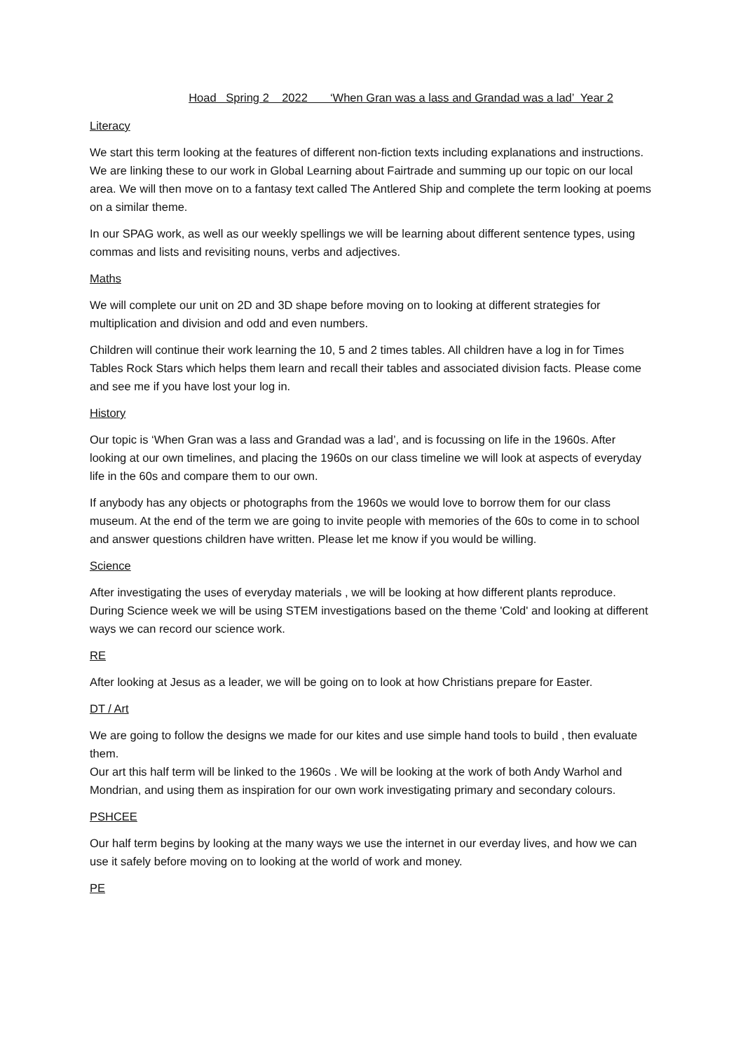Hoad Spring 2 2022 ‘When Gran was a lass and Grandad was a lad’ Year 2
Literacy
We start this term looking at the features of different non-fiction texts including explanations and instructions. We are linking these to our work in Global Learning about Fairtrade and summing up our topic on our local area. We will then move on to a fantasy text called The Antlered Ship and complete the term looking at poems on a similar theme.
In our SPAG work, as well as our weekly spellings we will be learning about different sentence types, using commas and lists and revisiting nouns, verbs and adjectives.
Maths
We will complete our unit on 2D and 3D shape before moving on to looking at different strategies for multiplication and division and odd and even numbers.
Children will continue their work learning the 10, 5 and 2 times tables. All children have a log in for Times Tables Rock Stars which helps them learn and recall their tables and associated division facts. Please come and see me if you have lost your log in.
History
Our topic is ‘When Gran was a lass and Grandad was a lad’, and is focussing on life in the 1960s. After looking at our own timelines, and placing the 1960s on our class timeline we will look at aspects of everyday life in the 60s and compare them to our own.
If anybody has any objects or photographs from the 1960s we would love to borrow them for our class museum. At the end of the term we are going to invite people with memories of the 60s to come in to school and answer questions children have written. Please let me know if you would be willing.
Science
After investigating the uses of everyday materials , we will be looking at how different plants reproduce. During Science week we will be using STEM investigations based on the theme 'Cold' and looking at different ways we can record our science work.
RE
After looking at Jesus as a leader, we will be going on to look at how Christians prepare for Easter.
DT / Art
We are going to follow the designs we made for our kites and use simple hand tools to build , then evaluate them.
Our art this half term will be linked to the 1960s . We will be looking at the work of both Andy Warhol and Mondrian, and using them as inspiration for our own work investigating primary and secondary colours.
PSHCEE
Our half term begins by looking at the many ways we use the internet in our everday lives, and how we can use it safely before moving on to looking at the world of work and money.
PE